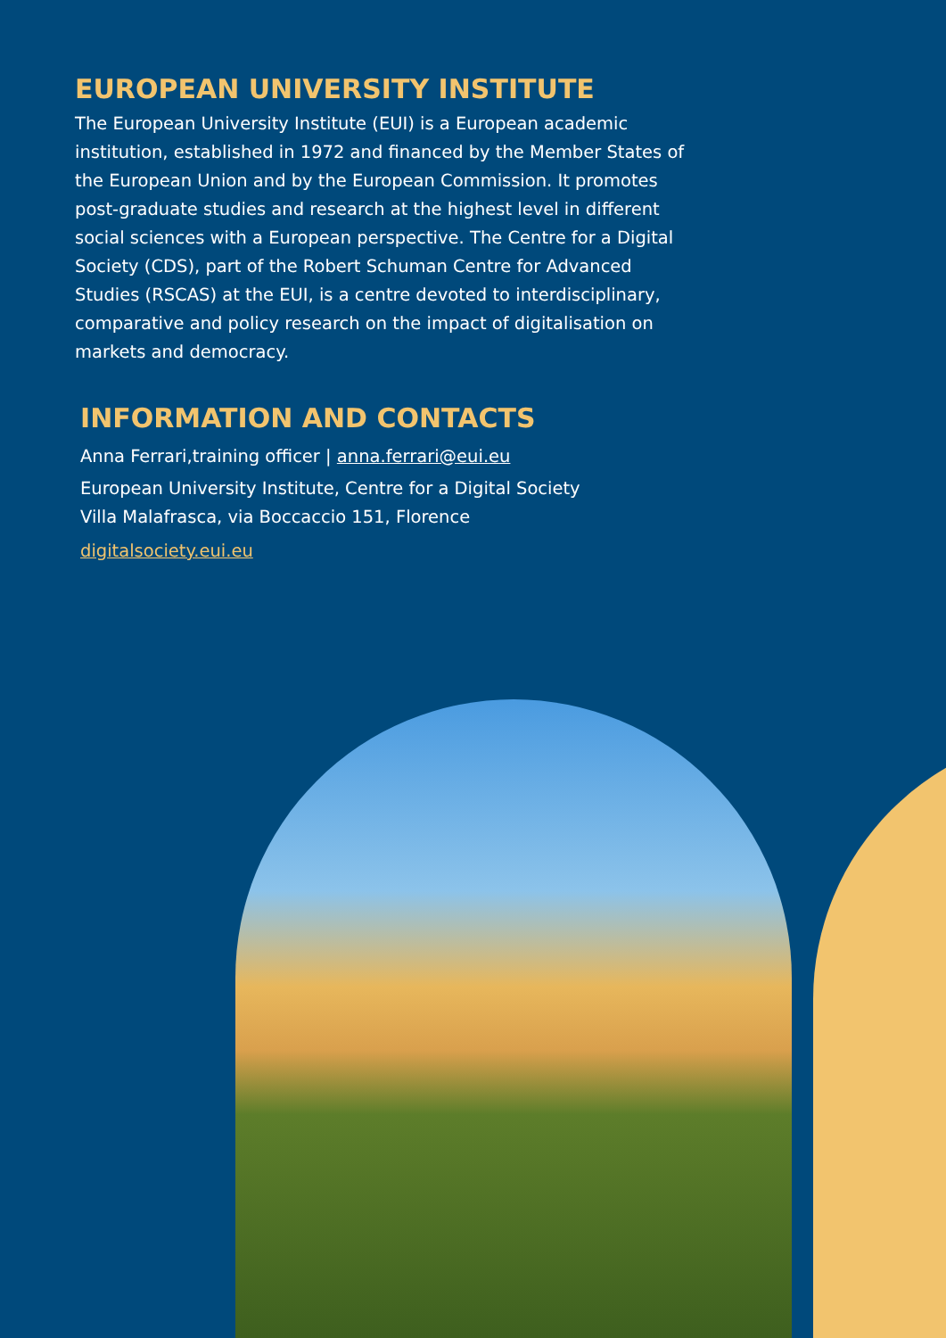EUROPEAN UNIVERSITY INSTITUTE
The European University Institute (EUI) is a European academic institution, established in 1972 and financed by the Member States of the European Union and by the European Commission. It promotes post-graduate studies and research at the highest level in different social sciences with a European perspective. The Centre for a Digital Society (CDS), part of the Robert Schuman Centre for Advanced Studies (RSCAS) at the EUI, is a centre devoted to interdisciplinary, comparative and policy research on the impact of digitalisation on markets and democracy.
INFORMATION AND CONTACTS
Anna Ferrari,training officer | anna.ferrari@eui.eu
European University Institute, Centre for a Digital Society
Villa Malafrasca, via Boccaccio 151, Florence
digitalsociety.eui.eu